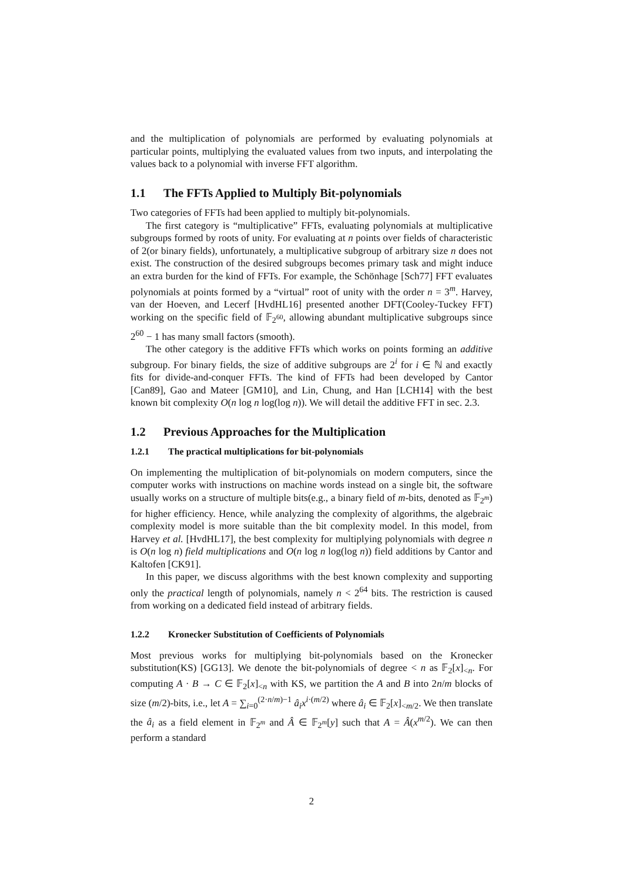and the multiplication of polynomials are performed by evaluating polynomials at particular points, multiplying the evaluated values from two inputs, and interpolating the values back to a polynomial with inverse FFT algorithm.
1.1 The FFTs Applied to Multiply Bit-polynomials
Two categories of FFTs had been applied to multiply bit-polynomials.
The first category is “multiplicative” FFTs, evaluating polynomials at multiplicative subgroups formed by roots of unity. For evaluating at n points over fields of characteristic of 2(or binary fields), unfortunately, a multiplicative subgroup of arbitrary size n does not exist. The construction of the desired subgroups becomes primary task and might induce an extra burden for the kind of FFTs. For example, the Schönhage [Sch77] FFT evaluates polynomials at points formed by a “virtual” root of unity with the order n = 3<sup>m</sup>. Harvey, van der Hoeven, and Lecerf [HvdHL16] presented another DFT(Cooley-Tuckey FFT) working on the specific field of 𝔽<sub>2<sup>60</sup></sub>, allowing abundant multiplicative subgroups since 2<sup>60</sup> − 1 has many small factors (smooth).
The other category is the additive FFTs which works on points forming an additive subgroup. For binary fields, the size of additive subgroups are 2<sup>i</sup> for i ∈ ℕ and exactly fits for divide-and-conquer FFTs. The kind of FFTs had been developed by Cantor [Can89], Gao and Mateer [GM10], and Lin, Chung, and Han [LCH14] with the best known bit complexity O(n log n log(log n)). We will detail the additive FFT in sec. 2.3.
1.2 Previous Approaches for the Multiplication
1.2.1 The practical multiplications for bit-polynomials
On implementing the multiplication of bit-polynomials on modern computers, since the computer works with instructions on machine words instead on a single bit, the software usually works on a structure of multiple bits(e.g., a binary field of m-bits, denoted as 𝔽<sub>2<sup>m</sup></sub>) for higher efficiency. Hence, while analyzing the complexity of algorithms, the algebraic complexity model is more suitable than the bit complexity model. In this model, from Harvey et al. [HvdHL17], the best complexity for multiplying polynomials with degree n is O(n log n) field multiplications and O(n log n log(log n)) field additions by Cantor and Kaltofen [CK91].
In this paper, we discuss algorithms with the best known complexity and supporting only the practical length of polynomials, namely n < 2<sup>64</sup> bits. The restriction is caused from working on a dedicated field instead of arbitrary fields.
1.2.2 Kronecker Substitution of Coefficients of Polynomials
Most previous works for multiplying bit-polynomials based on the Kronecker substitution(KS) [GG13]. We denote the bit-polynomials of degree < n as 𝔽<sub>2</sub>[x]<sub><n</sub>. For computing A · B → C ∈ 𝔽<sub>2</sub>[x]<sub><n</sub> with KS, we partition the A and B into 2n/m blocks of size (m/2)-bits, i.e., let A = ∑<sub>i=0</sub><sup>(2·n/m)−1</sup> â<sub>i</sub> x<sup>i·(m/2)</sup> where â<sub>i</sub> ∈ 𝔽<sub>2</sub>[x]<sub><m/2</sub>. We then translate the â<sub>i</sub> as a field element in 𝔽<sub>2<sup>m</sup></sub> and Â ∈ 𝔽<sub>2<sup>m</sup></sub>[y] such that A = Â(x<sup>m/2</sup>). We can then perform a standard
2